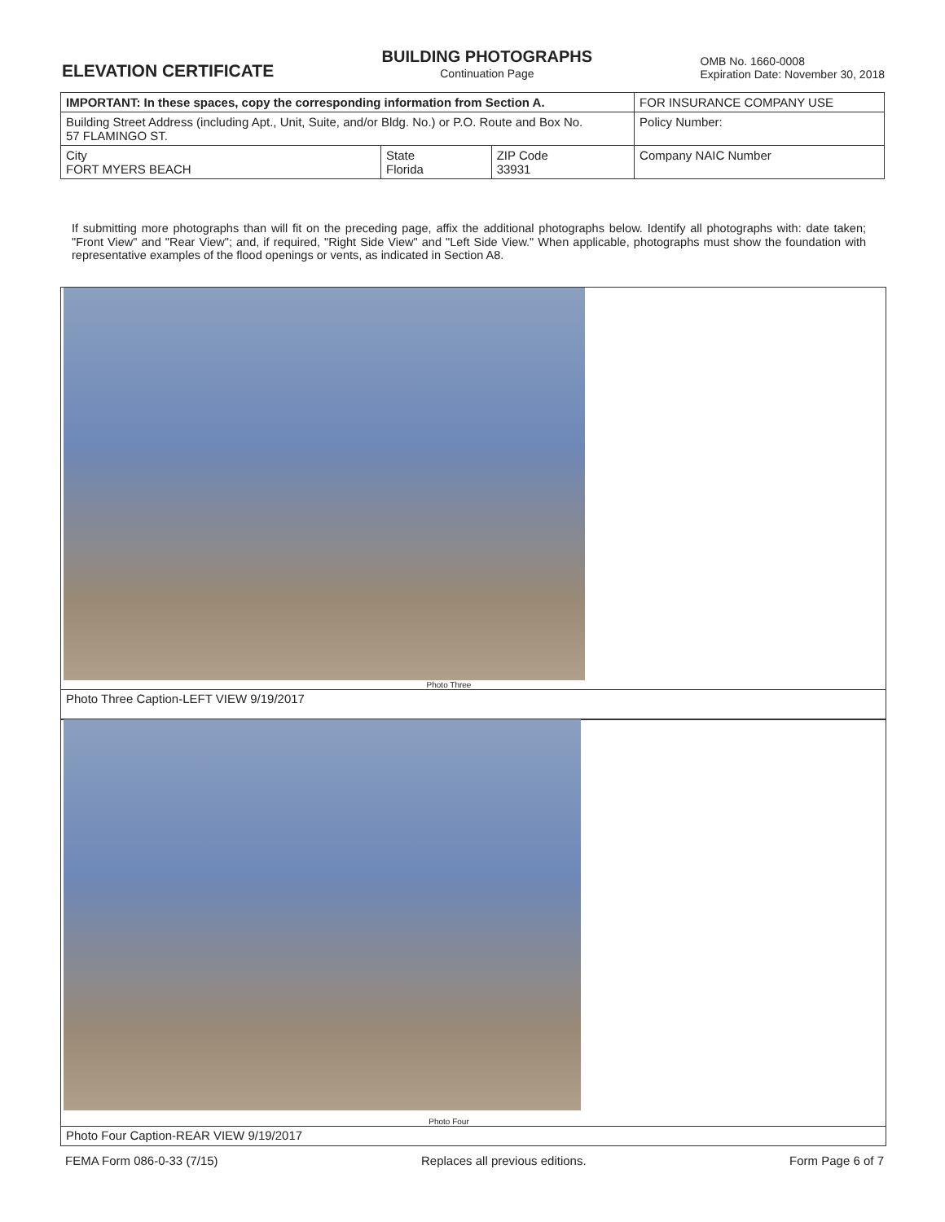ELEVATION CERTIFICATE
BUILDING PHOTOGRAPHS
Continuation Page
OMB No. 1660-0008
Expiration Date: November 30, 2018
| IMPORTANT: In these spaces, copy the corresponding information from Section A. | | | FOR INSURANCE COMPANY USE |
| Building Street Address (including Apt., Unit, Suite, and/or Bldg. No.) or P.O. Route and Box No. 57 FLAMINGO ST. | | | Policy Number: |
| City FORT MYERS BEACH | State Florida | ZIP Code 33931 | Company NAIC Number |
If submitting more photographs than will fit on the preceding page, affix the additional photographs below. Identify all photographs with: date taken; "Front View" and "Rear View"; and, if required, "Right Side View" and "Left Side View." When applicable, photographs must show the foundation with representative examples of the flood openings or vents, as indicated in Section A8.
Photo Three
Photo Three Caption-LEFT VIEW 9/19/2017
Photo Four
Photo Four Caption-REAR VIEW 9/19/2017
FEMA Form 086-0-33 (7/15) Replaces all previous editions. Form Page 6 of 7